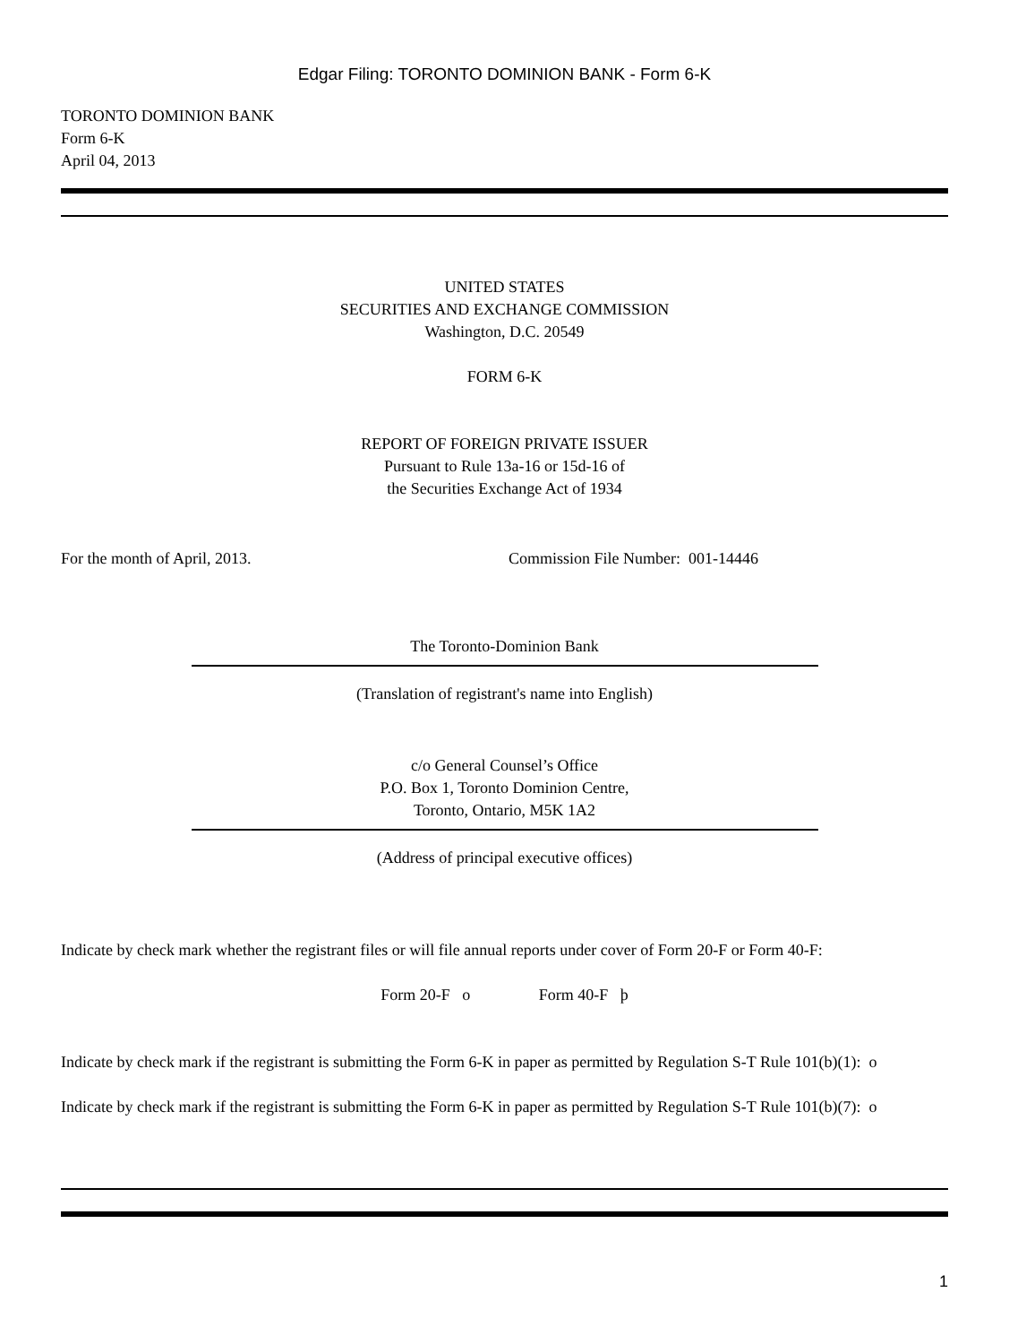Edgar Filing: TORONTO DOMINION BANK - Form 6-K
TORONTO DOMINION BANK
Form 6-K
April 04, 2013
UNITED STATES
SECURITIES AND EXCHANGE COMMISSION
Washington, D.C. 20549
FORM 6-K
REPORT OF FOREIGN PRIVATE ISSUER
Pursuant to Rule 13a-16 or 15d-16 of
the Securities Exchange Act of 1934
For the month of April, 2013. Commission File Number: 001-14446
The Toronto-Dominion Bank
(Translation of registrant's name into English)
c/o General Counsel’s Office
P.O. Box 1, Toronto Dominion Centre,
Toronto, Ontario, M5K 1A2
(Address of principal executive offices)
Indicate by check mark whether the registrant files or will file annual reports under cover of Form 20-F or Form 40-F:
Form 20-F o Form 40-F þ
Indicate by check mark if the registrant is submitting the Form 6-K in paper as permitted by Regulation S-T Rule 101(b)(1): o
Indicate by check mark if the registrant is submitting the Form 6-K in paper as permitted by Regulation S-T Rule 101(b)(7): o
1